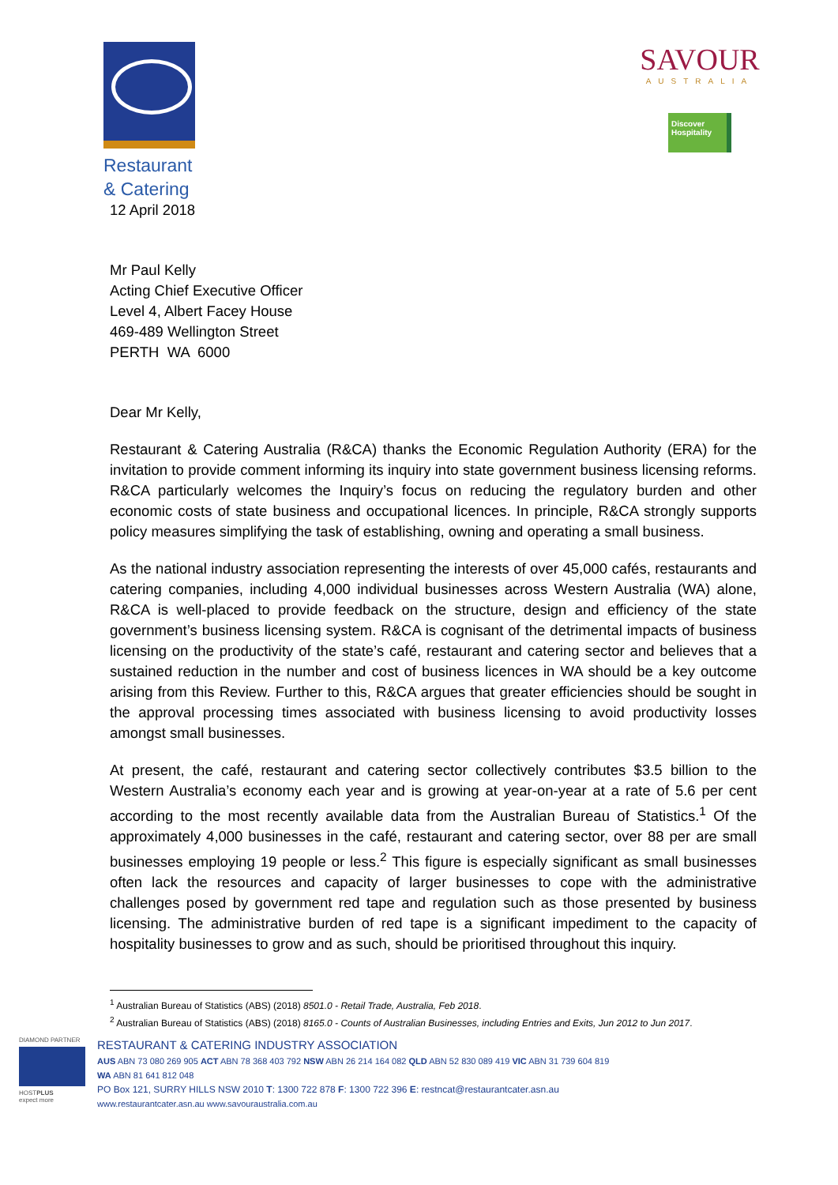Restaurant
& Catering
SAVOUR
AUSTRALIA
Discover Hospitality
12 April 2018
Mr Paul Kelly
Acting Chief Executive Officer
Level 4, Albert Facey House
469-489 Wellington Street
PERTH WA 6000
Dear Mr Kelly,
Restaurant & Catering Australia (R&CA) thanks the Economic Regulation Authority (ERA) for the invitation to provide comment informing its inquiry into state government business licensing reforms. R&CA particularly welcomes the Inquiry’s focus on reducing the regulatory burden and other economic costs of state business and occupational licences. In principle, R&CA strongly supports policy measures simplifying the task of establishing, owning and operating a small business.
As the national industry association representing the interests of over 45,000 cafés, restaurants and catering companies, including 4,000 individual businesses across Western Australia (WA) alone, R&CA is well-placed to provide feedback on the structure, design and efficiency of the state government’s business licensing system. R&CA is cognisant of the detrimental impacts of business licensing on the productivity of the state’s café, restaurant and catering sector and believes that a sustained reduction in the number and cost of business licences in WA should be a key outcome arising from this Review. Further to this, R&CA argues that greater efficiencies should be sought in the approval processing times associated with business licensing to avoid productivity losses amongst small businesses.
At present, the café, restaurant and catering sector collectively contributes $3.5 billion to the Western Australia’s economy each year and is growing at year-on-year at a rate of 5.6 per cent according to the most recently available data from the Australian Bureau of Statistics.<sup>1</sup> Of the approximately 4,000 businesses in the café, restaurant and catering sector, over 88 per are small businesses employing 19 people or less.<sup>2</sup> This figure is especially significant as small businesses often lack the resources and capacity of larger businesses to cope with the administrative challenges posed by government red tape and regulation such as those presented by business licensing. The administrative burden of red tape is a significant impediment to the capacity of hospitality businesses to grow and as such, should be prioritised throughout this inquiry.
<sup>1</sup> Australian Bureau of Statistics (ABS) (2018) 8501.0 - Retail Trade, Australia, Feb 2018.
<sup>2</sup> Australian Bureau of Statistics (ABS) (2018) 8165.0 - Counts of Australian Businesses, including Entries and Exits, Jun 2012 to Jun 2017.
DIAMOND PARTNER
HOSTPLUS
expect more
RESTAURANT & CATERING INDUSTRY ASSOCIATION
AUS ABN 73 080 269 905 ACT ABN 78 368 403 792 NSW ABN 26 214 164 082 QLD ABN 52 830 089 419 VIC ABN 31 739 604 819
WA ABN 81 641 812 048
PO Box 121, SURRY HILLS NSW 2010 T: 1300 722 878 F: 1300 722 396 E: restncat@restaurantcater.asn.au
www.restaurantcater.asn.au www.savouraustralia.com.au